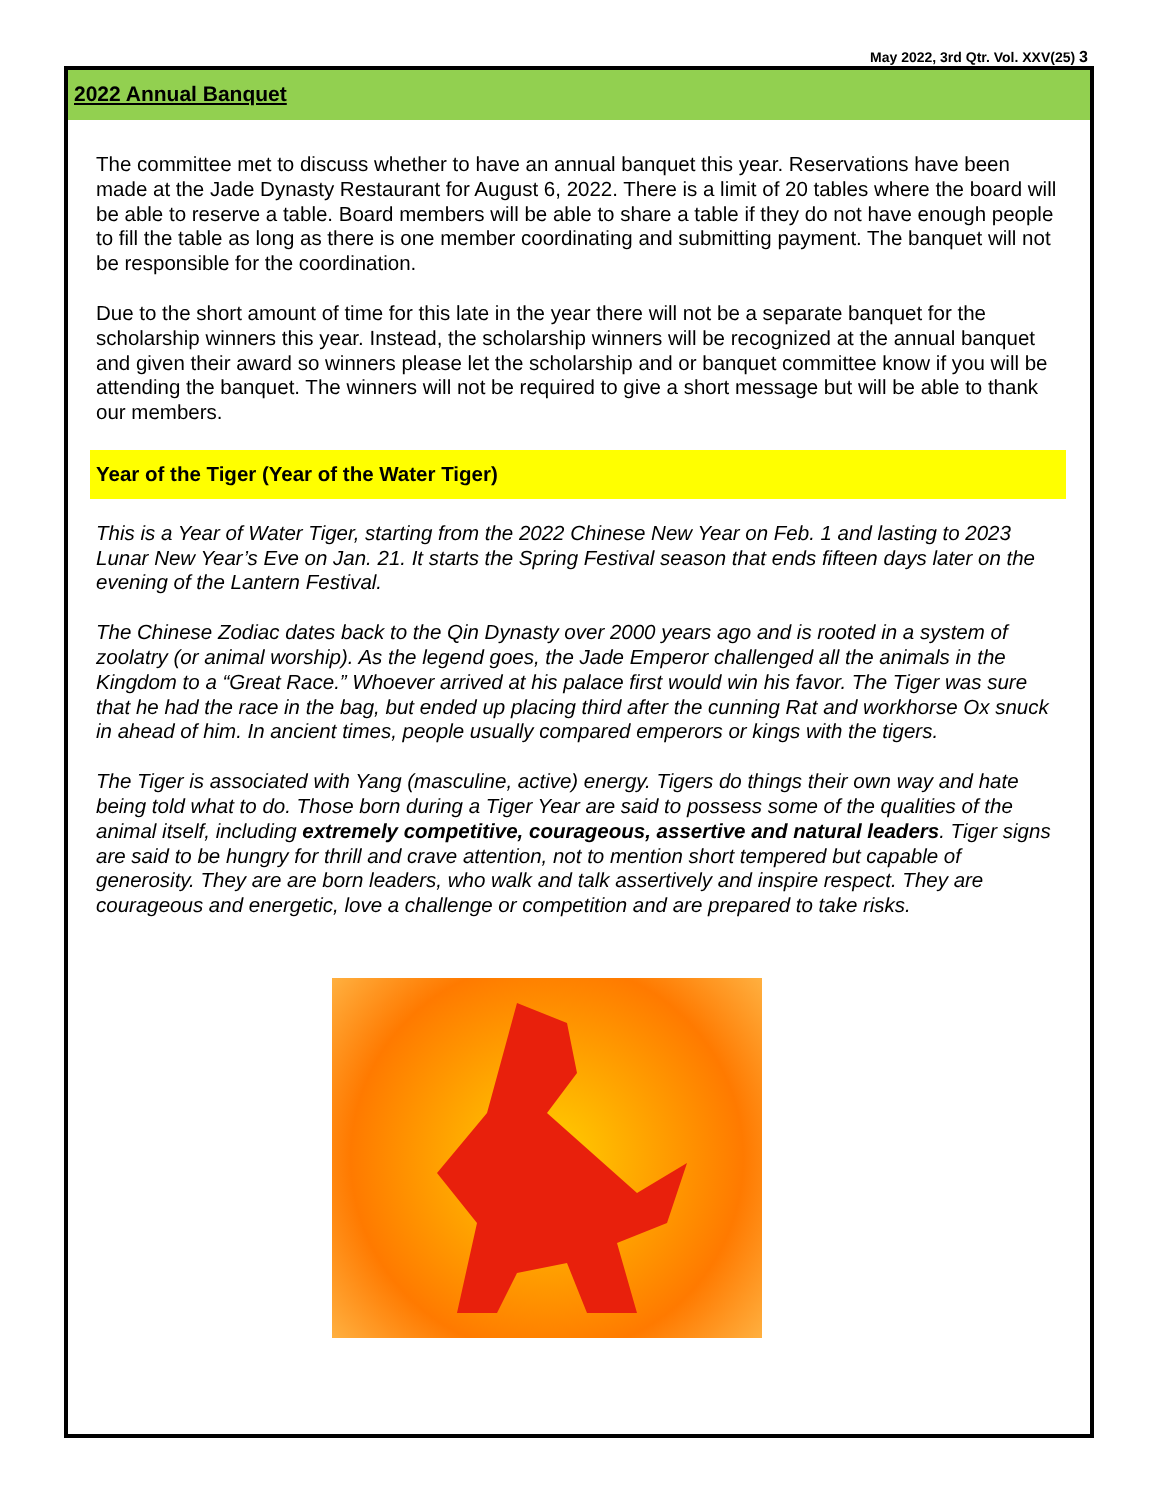May 2022, 3rd Qtr. Vol. XXV(25) 3
2022 Annual Banquet
The committee met to discuss whether to have an annual banquet this year. Reservations have been made at the Jade Dynasty Restaurant for August 6, 2022. There is a limit of 20 tables where the board will be able to reserve a table. Board members will be able to share a table if they do not have enough people to fill the table as long as there is one member coordinating and submitting payment. The banquet will not be responsible for the coordination.
Due to the short amount of time for this late in the year there will not be a separate banquet for the scholarship winners this year. Instead, the scholarship winners will be recognized at the annual banquet and given their award so winners please let the scholarship and or banquet committee know if you will be attending the banquet. The winners will not be required to give a short message but will be able to thank our members.
Year of the Tiger (Year of the Water Tiger)
This is a Year of Water Tiger, starting from the 2022 Chinese New Year on Feb. 1 and lasting to 2023 Lunar New Year’s Eve on Jan. 21. It starts the Spring Festival season that ends fifteen days later on the evening of the Lantern Festival.
The Chinese Zodiac dates back to the Qin Dynasty over 2000 years ago and is rooted in a system of zoolatry (or animal worship). As the legend goes, the Jade Emperor challenged all the animals in the Kingdom to a “Great Race.” Whoever arrived at his palace first would win his favor. The Tiger was sure that he had the race in the bag, but ended up placing third after the cunning Rat and workhorse Ox snuck in ahead of him. In ancient times, people usually compared emperors or kings with the tigers.
The Tiger is associated with Yang (masculine, active) energy. Tigers do things their own way and hate being told what to do. Those born during a Tiger Year are said to possess some of the qualities of the animal itself, including extremely competitive, courageous, assertive and natural leaders. Tiger signs are said to be hungry for thrill and crave attention, not to mention short tempered but capable of generosity. They are are born leaders, who walk and talk assertively and inspire respect. They are courageous and energetic, love a challenge or competition and are prepared to take risks.